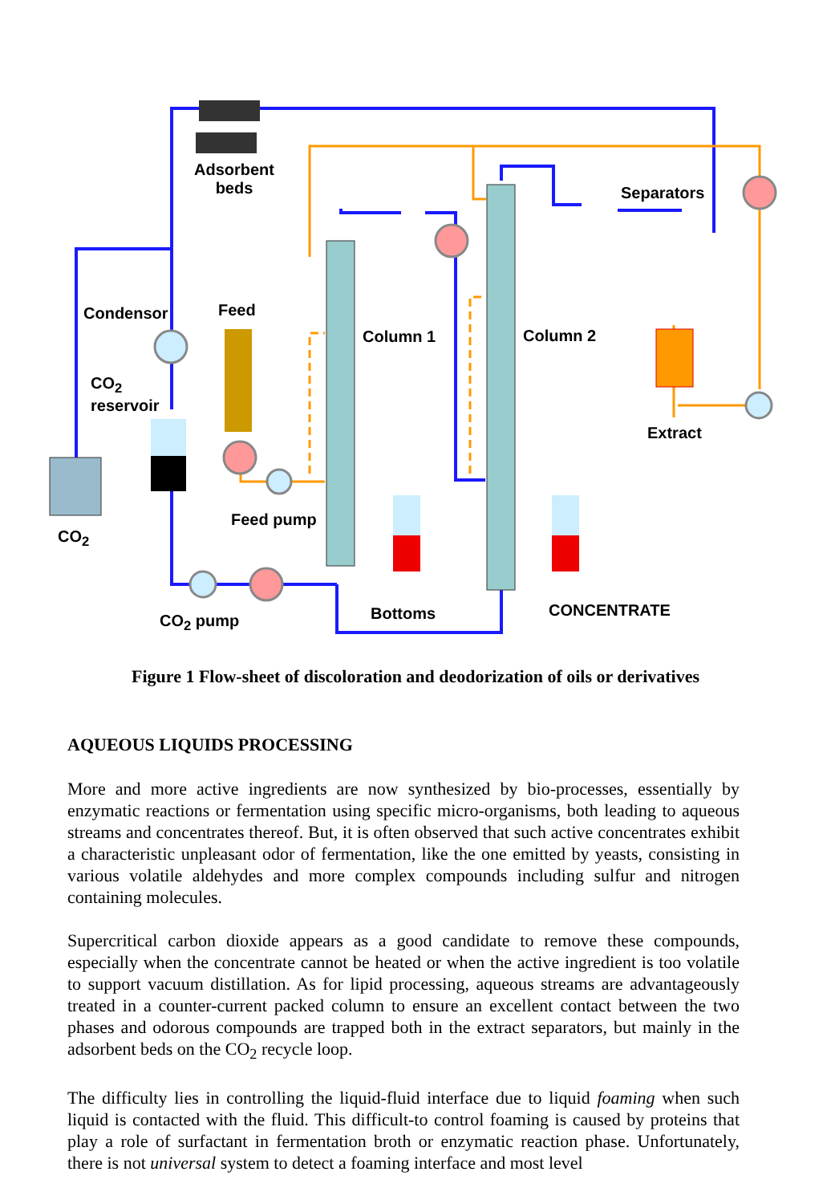Adsorbent
beds
Separators
Condensor Feed
Column 1 Column 2
CO<sub>2</sub>
reservoir
Extract
Feed pump
CO<sub>2</sub>
CONCENTRATE
Bottoms
CO<sub>2</sub> pump
Figure 1 Flow-sheet of discoloration and deodorization of oils or derivatives
AQUEOUS LIQUIDS PROCESSING
More and more active ingredients are now synthesized by bio-processes, essentially by enzymatic reactions or fermentation using specific micro-organisms, both leading to aqueous streams and concentrates thereof. But, it is often observed that such active concentrates exhibit a characteristic unpleasant odor of fermentation, like the one emitted by yeasts, consisting in various volatile aldehydes and more complex compounds including sulfur and nitrogen containing molecules.
Supercritical carbon dioxide appears as a good candidate to remove these compounds, especially when the concentrate cannot be heated or when the active ingredient is too volatile to support vacuum distillation. As for lipid processing, aqueous streams are advantageously treated in a counter-current packed column to ensure an excellent contact between the two phases and odorous compounds are trapped both in the extract separators, but mainly in the adsorbent beds on the CO<sub>2</sub> recycle loop.
The difficulty lies in controlling the liquid-fluid interface due to liquid foaming when such liquid is contacted with the fluid. This difficult-to control foaming is caused by proteins that play a role of surfactant in fermentation broth or enzymatic reaction phase. Unfortunately, there is not universal system to detect a foaming interface and most level